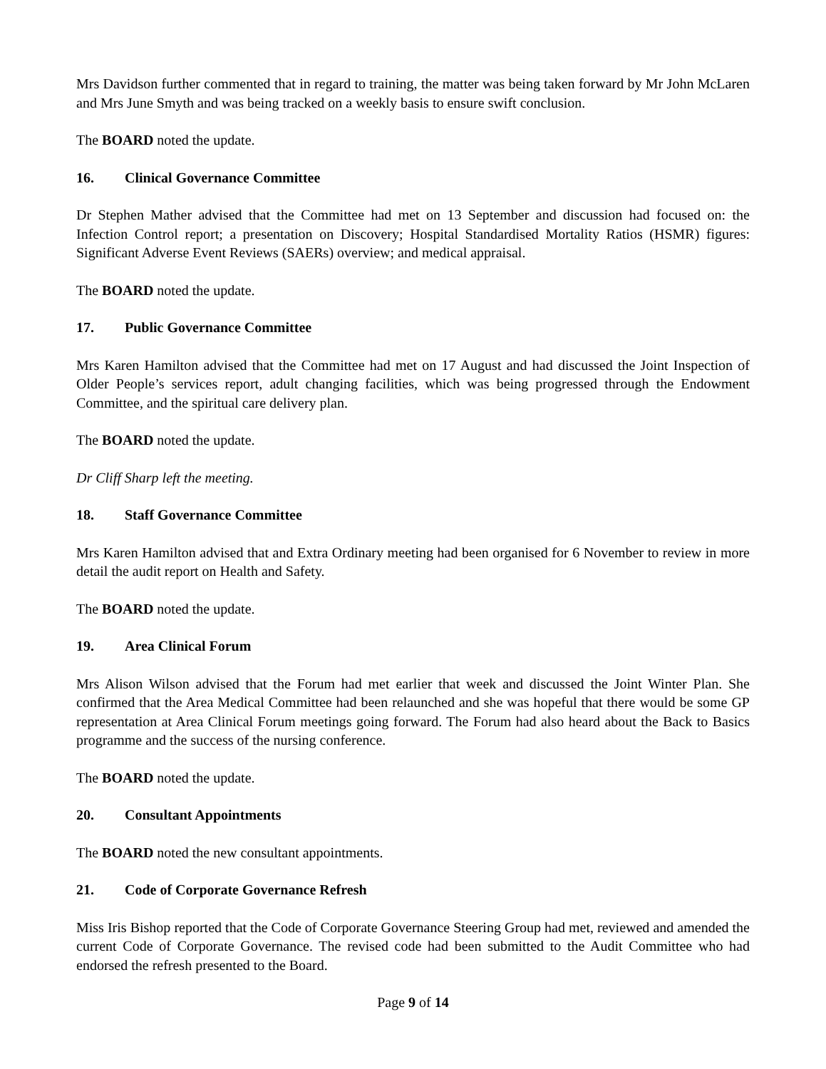Mrs Davidson further commented that in regard to training, the matter was being taken forward by Mr John McLaren and Mrs June Smyth and was being tracked on a weekly basis to ensure swift conclusion.
The BOARD noted the update.
16. Clinical Governance Committee
Dr Stephen Mather advised that the Committee had met on 13 September and discussion had focused on: the Infection Control report; a presentation on Discovery; Hospital Standardised Mortality Ratios (HSMR) figures: Significant Adverse Event Reviews (SAERs) overview; and medical appraisal.
The BOARD noted the update.
17. Public Governance Committee
Mrs Karen Hamilton advised that the Committee had met on 17 August and had discussed the Joint Inspection of Older People’s services report, adult changing facilities, which was being progressed through the Endowment Committee, and the spiritual care delivery plan.
The BOARD noted the update.
Dr Cliff Sharp left the meeting.
18. Staff Governance Committee
Mrs Karen Hamilton advised that and Extra Ordinary meeting had been organised for 6 November to review in more detail the audit report on Health and Safety.
The BOARD noted the update.
19. Area Clinical Forum
Mrs Alison Wilson advised that the Forum had met earlier that week and discussed the Joint Winter Plan. She confirmed that the Area Medical Committee had been relaunched and she was hopeful that there would be some GP representation at Area Clinical Forum meetings going forward. The Forum had also heard about the Back to Basics programme and the success of the nursing conference.
The BOARD noted the update.
20. Consultant Appointments
The BOARD noted the new consultant appointments.
21. Code of Corporate Governance Refresh
Miss Iris Bishop reported that the Code of Corporate Governance Steering Group had met, reviewed and amended the current Code of Corporate Governance. The revised code had been submitted to the Audit Committee who had endorsed the refresh presented to the Board.
Page 9 of 14